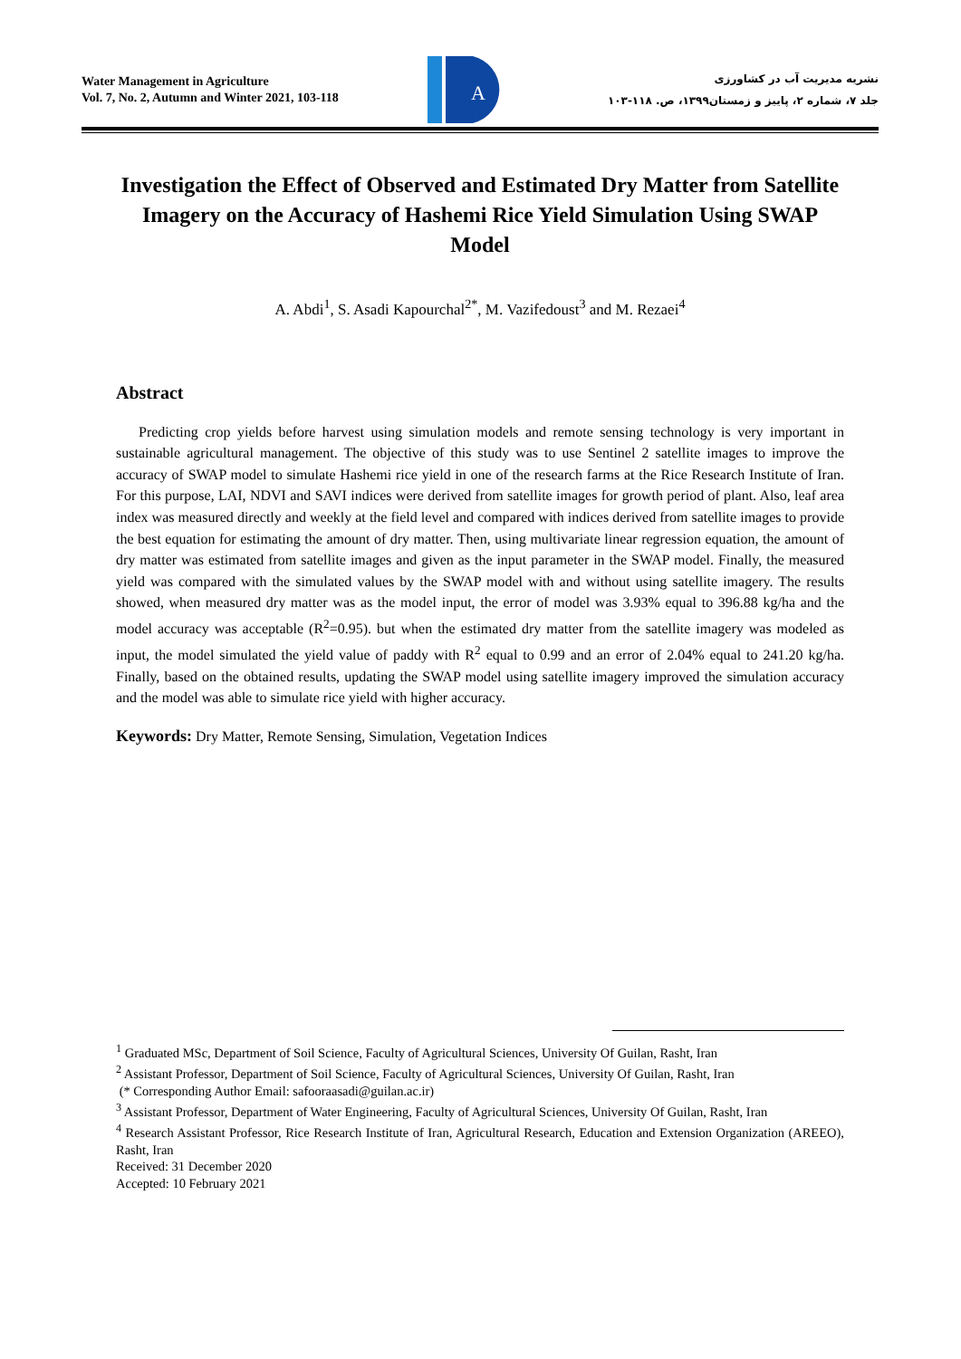Water Management in Agriculture
Vol. 7, No. 2, Autumn and Winter 2021, 103-118
A
نشریه مدیریت آب در کشاورزی
جلد ۷، شماره ۲، پاییز و زمستان۱۳۹۹، ص. ۱۱۸-۱۰۳
Investigation the Effect of Observed and Estimated Dry Matter from Satellite Imagery on the Accuracy of Hashemi Rice Yield Simulation Using SWAP Model
A. Abdi<sup>1</sup>, S. Asadi Kapourchal<sup>2*</sup>, M. Vazifedoust<sup>3</sup> and M. Rezaei<sup>4</sup>
Abstract
Predicting crop yields before harvest using simulation models and remote sensing technology is very important in sustainable agricultural management. The objective of this study was to use Sentinel 2 satellite images to improve the accuracy of SWAP model to simulate Hashemi rice yield in one of the research farms at the Rice Research Institute of Iran. For this purpose, LAI, NDVI and SAVI indices were derived from satellite images for growth period of plant. Also, leaf area index was measured directly and weekly at the field level and compared with indices derived from satellite images to provide the best equation for estimating the amount of dry matter. Then, using multivariate linear regression equation, the amount of dry matter was estimated from satellite images and given as the input parameter in the SWAP model. Finally, the measured yield was compared with the simulated values by the SWAP model with and without using satellite imagery. The results showed, when measured dry matter was as the model input, the error of model was 3.93% equal to 396.88 kg/ha and the model accuracy was acceptable (R<sup>2</sup>=0.95). but when the estimated dry matter from the satellite imagery was modeled as input, the model simulated the yield value of paddy with R<sup>2</sup> equal to 0.99 and an error of 2.04% equal to 241.20 kg/ha. Finally, based on the obtained results, updating the SWAP model using satellite imagery improved the simulation accuracy and the model was able to simulate rice yield with higher accuracy.
Keywords: Dry Matter, Remote Sensing, Simulation, Vegetation Indices
<sup>1</sup> Graduated MSc, Department of Soil Science, Faculty of Agricultural Sciences, University Of Guilan, Rasht, Iran
<sup>2</sup> Assistant Professor, Department of Soil Science, Faculty of Agricultural Sciences, University Of Guilan, Rasht, Iran
(* Corresponding Author Email: safooraasadi@guilan.ac.ir)
<sup>3</sup> Assistant Professor, Department of Water Engineering, Faculty of Agricultural Sciences, University Of Guilan, Rasht, Iran
<sup>4</sup> Research Assistant Professor, Rice Research Institute of Iran, Agricultural Research, Education and Extension Organization (AREEO), Rasht, Iran
Received: 31 December 2020
Accepted: 10 February 2021